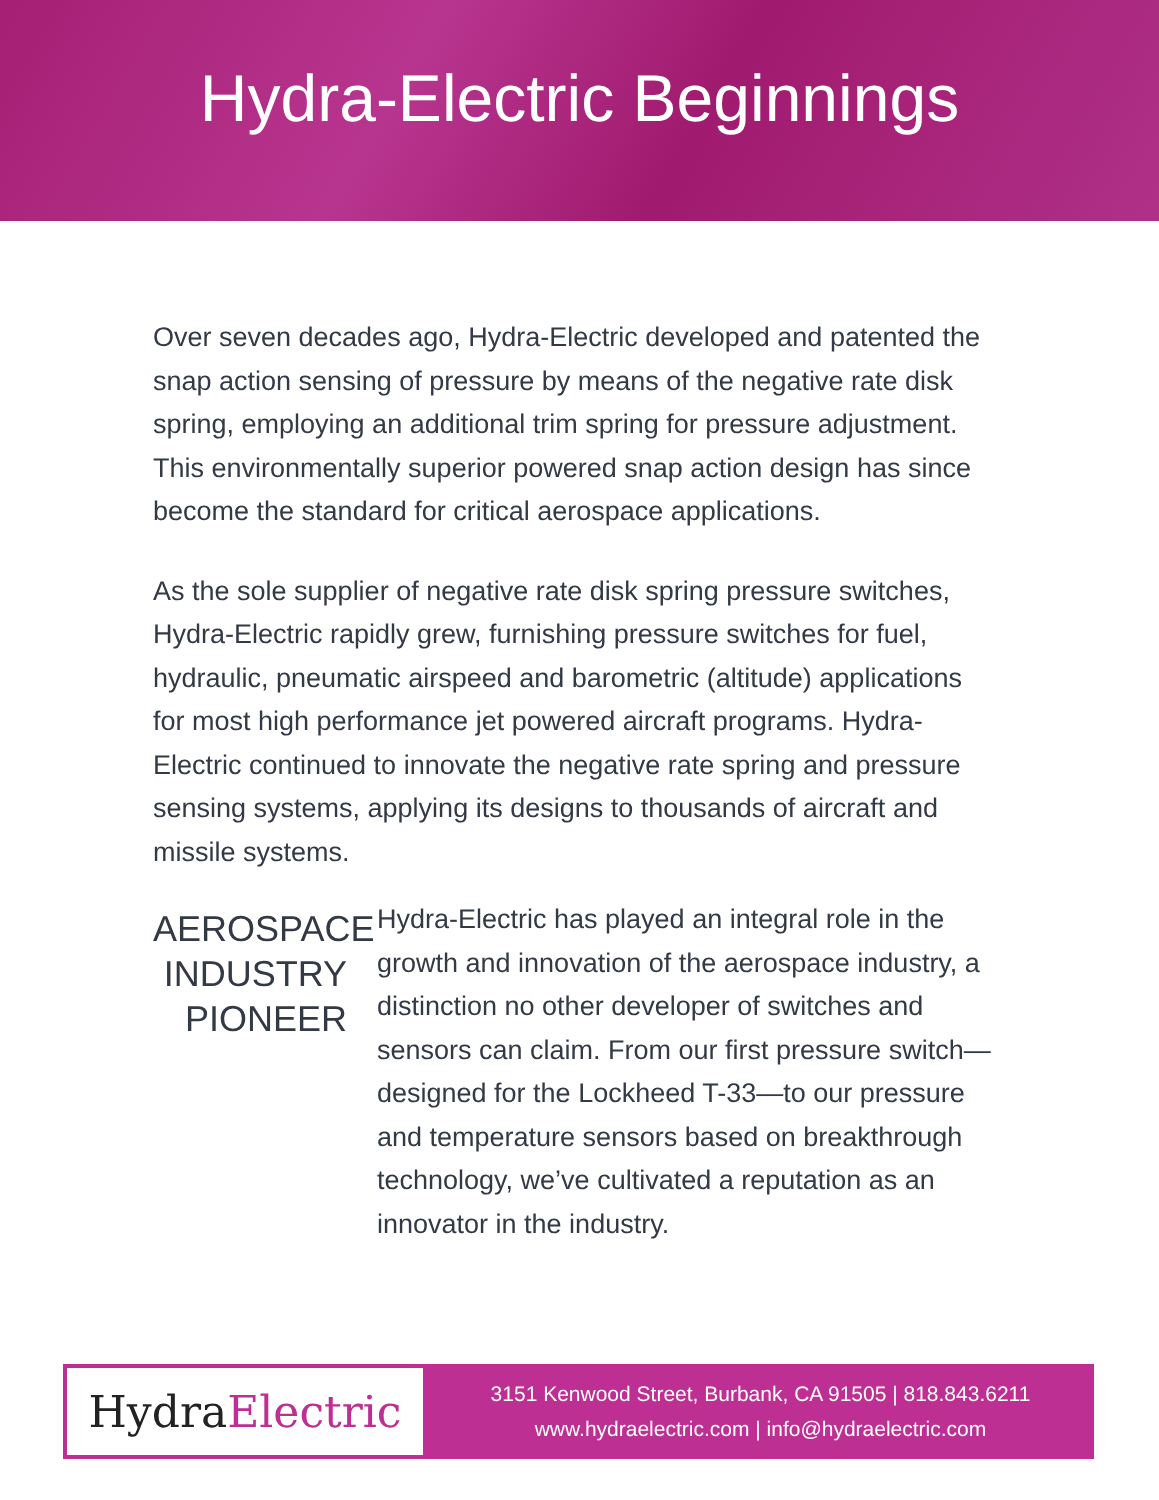Hydra-Electric Beginnings
Over seven decades ago, Hydra-Electric developed and patented the snap action sensing of pressure by means of the negative rate disk spring, employing an additional trim spring for pressure adjustment. This environmentally superior powered snap action design has since become the standard for critical aerospace applications.
As the sole supplier of negative rate disk spring pressure switches, Hydra-Electric rapidly grew, furnishing pressure switches for fuel, hydraulic, pneumatic airspeed and barometric (altitude) applications for most high performance jet powered aircraft programs. Hydra-Electric continued to innovate the negative rate spring and pressure sensing systems, applying its designs to thousands of aircraft and missile systems.
AEROSPACE INDUSTRY PIONEER
Hydra-Electric has played an integral role in the growth and innovation of the aerospace industry, a distinction no other developer of switches and sensors can claim. From our first pressure switch—designed for the Lockheed T-33—to our pressure and temperature sensors based on breakthrough technology, we’ve cultivated a reputation as an innovator in the industry.
Hydra Electric
3151 Kenwood Street, Burbank, CA 91505 | 818.843.6211
www.hydraelectric.com | info@hydraelectric.com